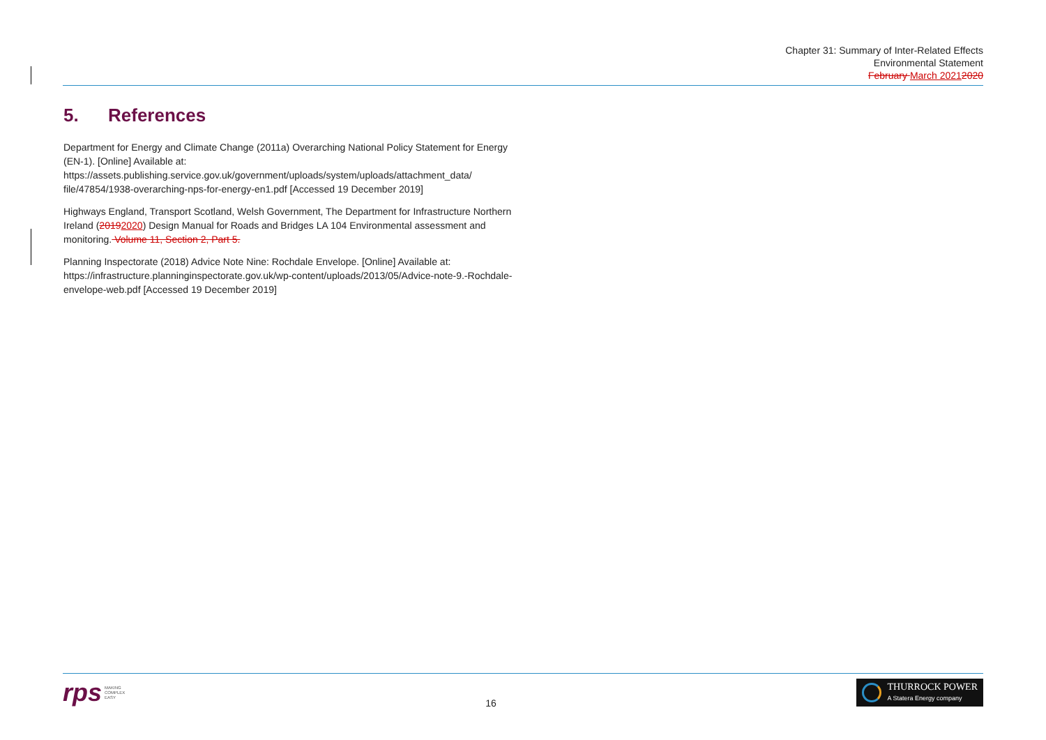Chapter 31: Summary of Inter-Related Effects
Environmental Statement
February March 20212020
5. References
Department for Energy and Climate Change (2011a) Overarching National Policy Statement for Energy (EN-1). [Online] Available at: https://assets.publishing.service.gov.uk/government/uploads/system/uploads/attachment_data/ file/47854/1938-overarching-nps-for-energy-en1.pdf [Accessed 19 December 2019]
Highways England, Transport Scotland, Welsh Government, The Department for Infrastructure Northern Ireland (20192020) Design Manual for Roads and Bridges LA 104 Environmental assessment and monitoring. Volume 11, Section 2, Part 5.
Planning Inspectorate (2018) Advice Note Nine: Rochdale Envelope. [Online] Available at: https://infrastructure.planninginspectorate.gov.uk/wp-content/uploads/2013/05/Advice-note-9.-Rochdale-envelope-web.pdf [Accessed 19 December 2019]
rps MAKING
COMPLEX
EASY
16
THURROCK POWER
A Statera Energy company